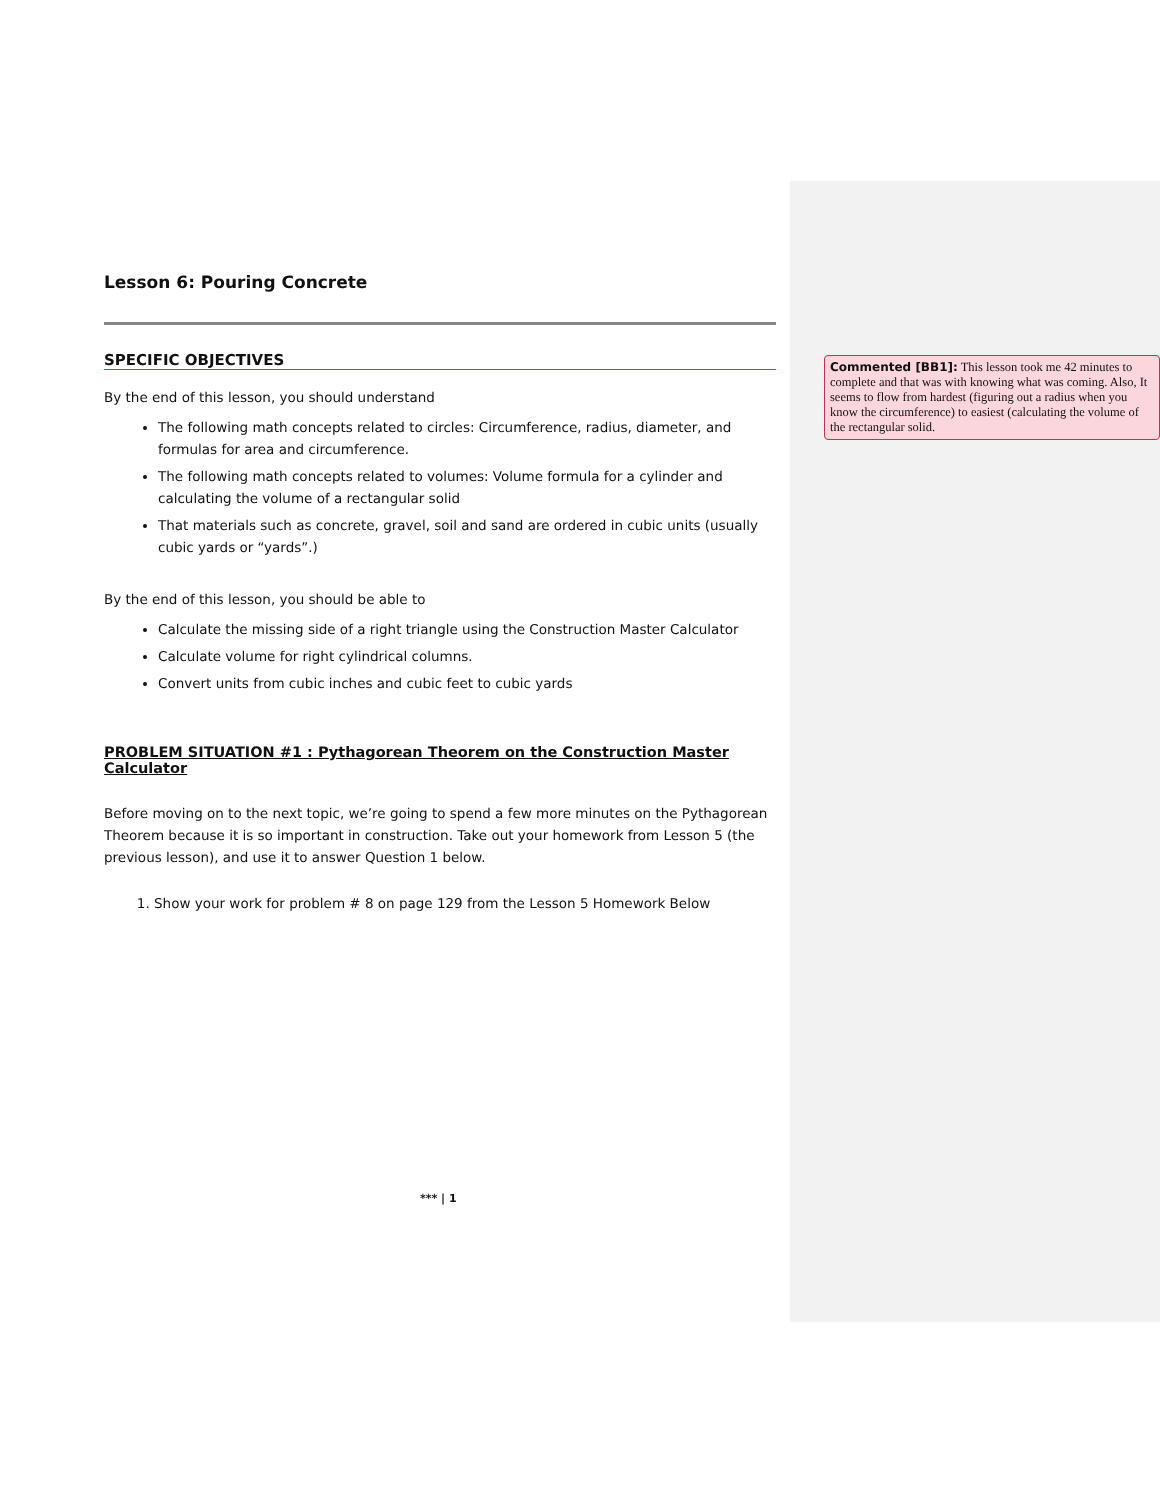Lesson 6: Pouring Concrete
SPECIFIC OBJECTIVES
By the end of this lesson, you should understand
The following math concepts related to circles: Circumference, radius, diameter, and formulas for area and circumference.
The following math concepts related to volumes: Volume formula for a cylinder and calculating the volume of a rectangular solid
That materials such as concrete, gravel, soil and sand are ordered in cubic units (usually cubic yards or “yards”.)
By the end of this lesson, you should be able to
Calculate the missing side of a right triangle using the Construction Master Calculator
Calculate volume for right cylindrical columns.
Convert units from cubic inches and cubic feet to cubic yards
PROBLEM SITUATION #1 : Pythagorean Theorem on the Construction Master Calculator
Before moving on to the next topic, we’re going to spend a few more minutes on the Pythagorean Theorem because it is so important in construction. Take out your homework from Lesson 5 (the previous lesson), and use it to answer Question 1 below.
1. Show your work for problem # 8 on page 129 from the Lesson 5 Homework Below
Commented [BB1]: This lesson took me 42 minutes to complete and that was with knowing what was coming. Also, It seems to flow from hardest (figuring out a radius when you know the circumference) to easiest (calculating the volume of the rectangular solid.
*** | 1